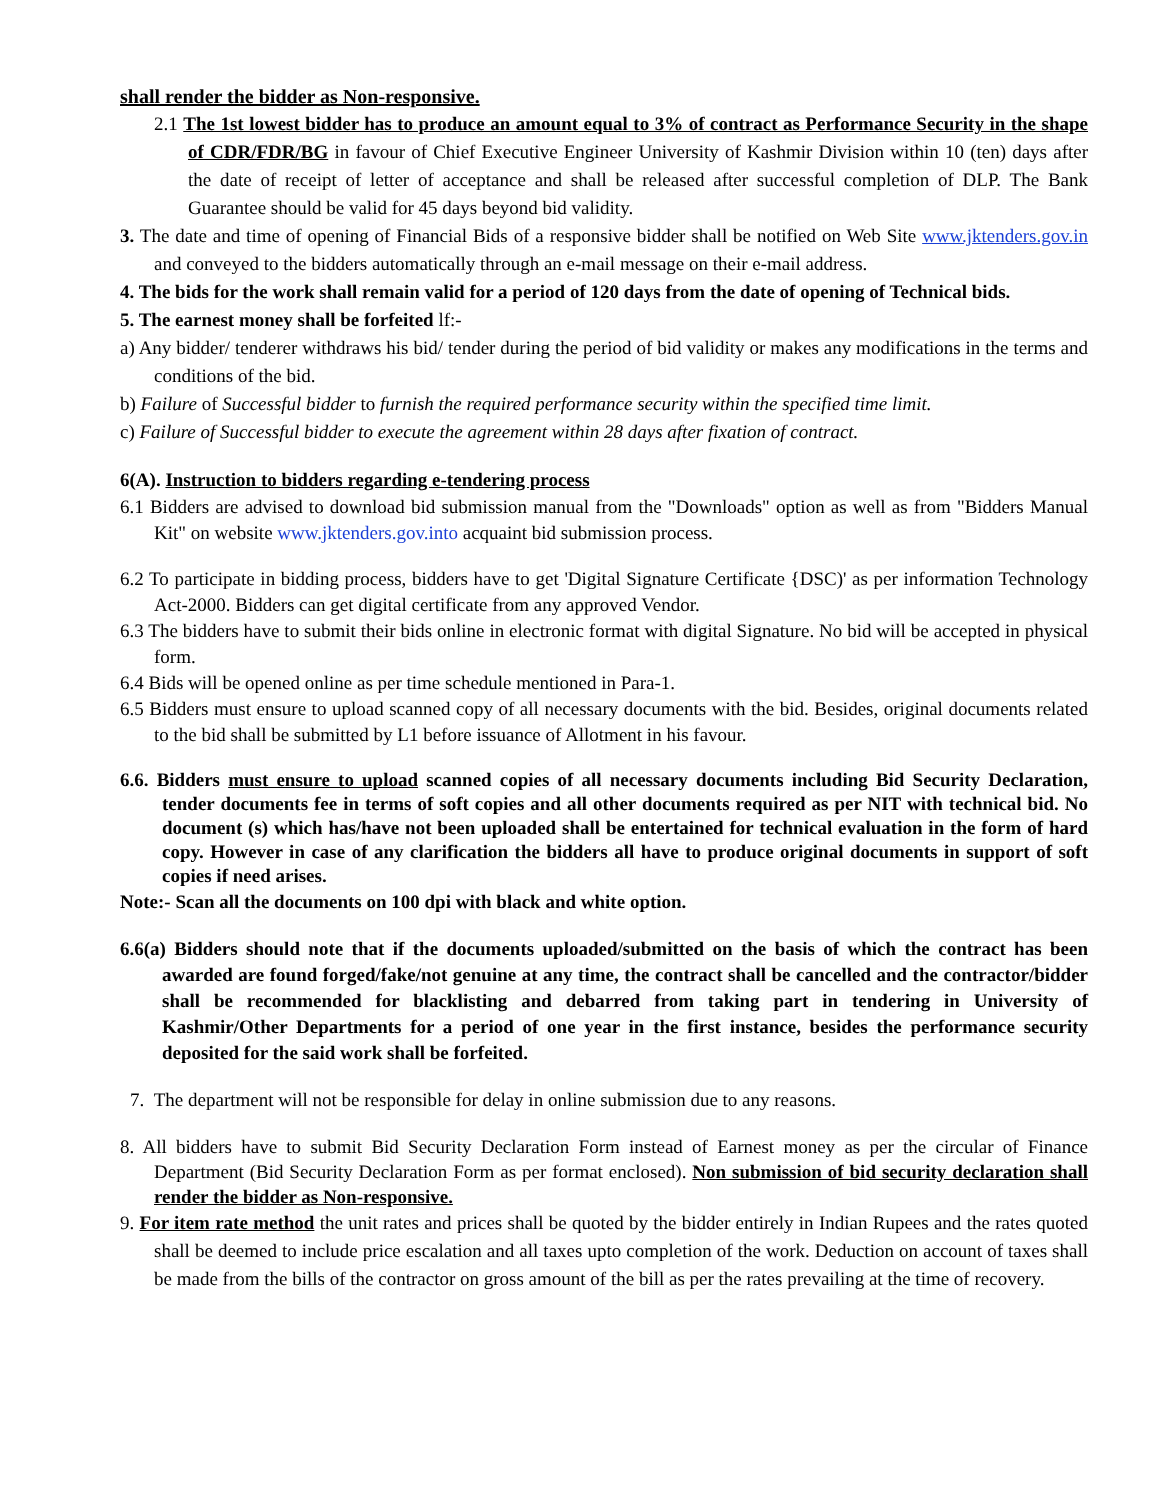shall render the bidder as Non-responsive.
2.1 The 1st lowest bidder has to produce an amount equal to 3% of contract as Performance Security in the shape of CDR/FDR/BG in favour of Chief Executive Engineer University of Kashmir Division within 10 (ten) days after the date of receipt of letter of acceptance and shall be released after successful completion of DLP. The Bank Guarantee should be valid for 45 days beyond bid validity.
3. The date and time of opening of Financial Bids of a responsive bidder shall be notified on Web Site www.jktenders.gov.in and conveyed to the bidders automatically through an e-mail message on their e-mail address.
4. The bids for the work shall remain valid for a period of 120 days from the date of opening of Technical bids.
5. The earnest money shall be forfeited lf:-
a) Any bidder/ tenderer withdraws his bid/ tender during the period of bid validity or makes any modifications in the terms and conditions of the bid.
b) Failure of Successful bidder to furnish the required performance security within the specified time limit.
c) Failure of Successful bidder to execute the agreement within 28 days after fixation of contract.
6(A). Instruction to bidders regarding e-tendering process
6.1 Bidders are advised to download bid submission manual from the "Downloads" option as well as from "Bidders Manual Kit" on website www.jktenders.gov.into acquaint bid submission process.
6.2 To participate in bidding process, bidders have to get 'Digital Signature Certificate {DSC)' as per information Technology Act-2000. Bidders can get digital certificate from any approved Vendor.
6.3 The bidders have to submit their bids online in electronic format with digital Signature. No bid will be accepted in physical form.
6.4 Bids will be opened online as per time schedule mentioned in Para-1.
6.5 Bidders must ensure to upload scanned copy of all necessary documents with the bid. Besides, original documents related to the bid shall be submitted by L1 before issuance of Allotment in his favour.
6.6. Bidders must ensure to upload scanned copies of all necessary documents including Bid Security Declaration, tender documents fee in terms of soft copies and all other documents required as per NIT with technical bid. No document (s) which has/have not been uploaded shall be entertained for technical evaluation in the form of hard copy. However in case of any clarification the bidders all have to produce original documents in support of soft copies if need arises.
Note:- Scan all the documents on 100 dpi with black and white option.
6.6(a) Bidders should note that if the documents uploaded/submitted on the basis of which the contract has been awarded are found forged/fake/not genuine at any time, the contract shall be cancelled and the contractor/bidder shall be recommended for blacklisting and debarred from taking part in tendering in University of Kashmir/Other Departments for a period of one year in the first instance, besides the performance security deposited for the said work shall be forfeited.
7. The department will not be responsible for delay in online submission due to any reasons.
8. All bidders have to submit Bid Security Declaration Form instead of Earnest money as per the circular of Finance Department (Bid Security Declaration Form as per format enclosed). Non submission of bid security declaration shall render the bidder as Non-responsive.
9. For item rate method the unit rates and prices shall be quoted by the bidder entirely in Indian Rupees and the rates quoted shall be deemed to include price escalation and all taxes upto completion of the work. Deduction on account of taxes shall be made from the bills of the contractor on gross amount of the bill as per the rates prevailing at the time of recovery.